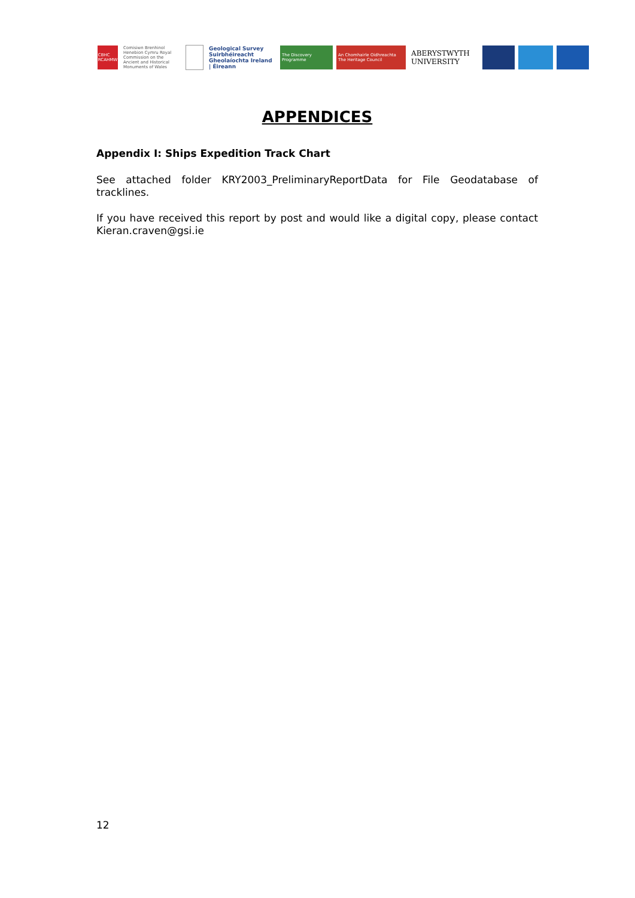CBHC RCAHMW
Comisiwn Brenhinol Henebion Cymru Royal Commission on the Ancient and Historical Monuments of Wales
Geological Survey Suirbhéireacht Gheolaíochta Ireland | Éireann
The Discovery Programme
An Chomhairle Oidhreachta The Heritage Council
ABERYSTWYTH UNIVERSITY
APPENDICES
Appendix I: Ships Expedition Track Chart
See attached folder KRY2003_PreliminaryReportData for File Geodatabase of tracklines.
If you have received this report by post and would like a digital copy, please contact Kieran.craven@gsi.ie
12